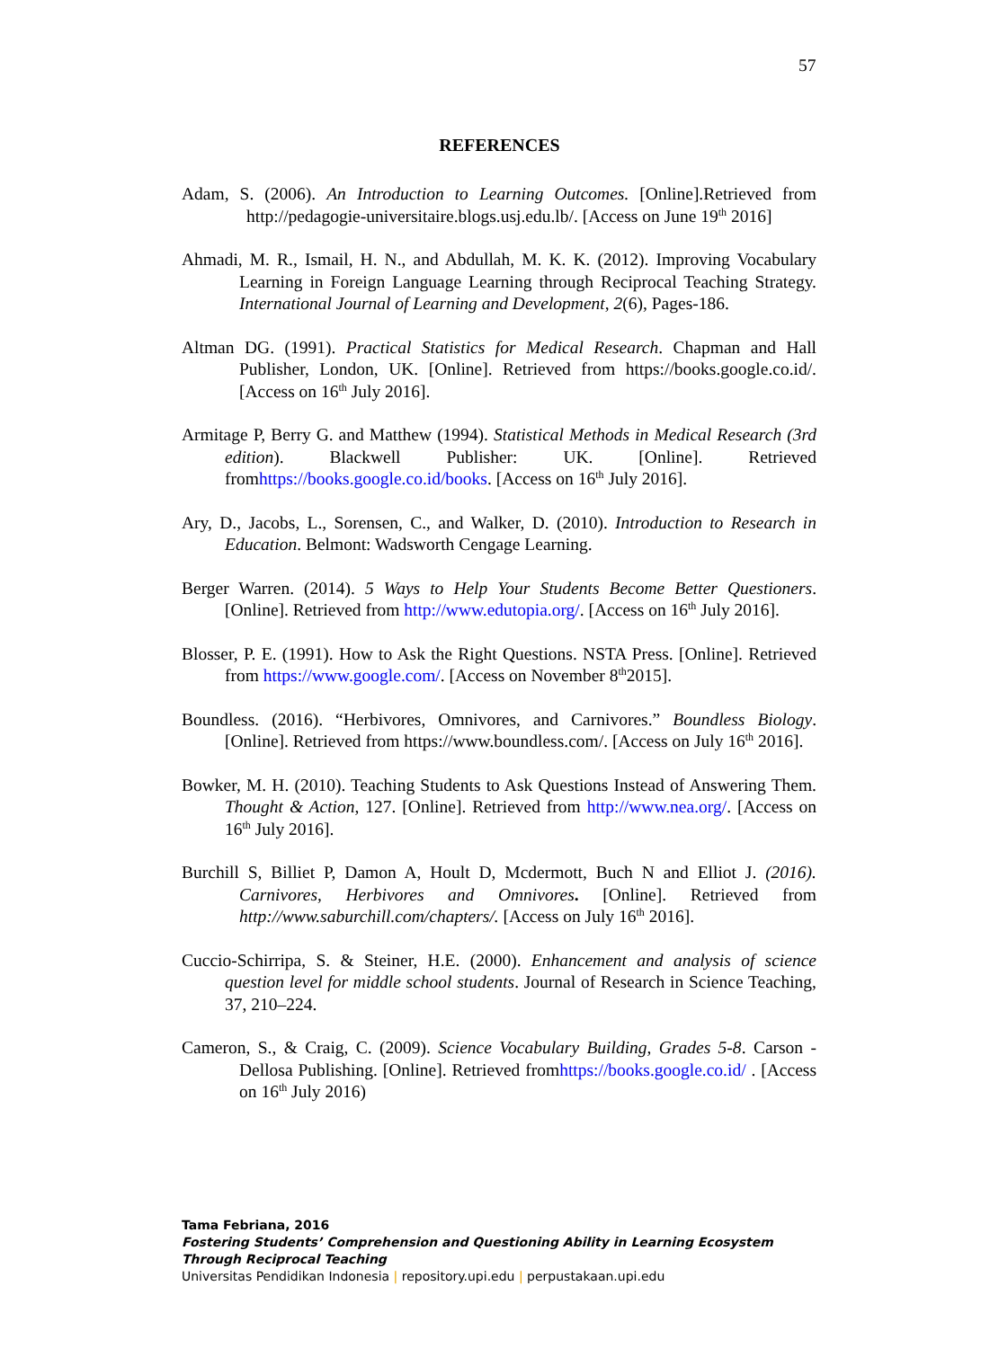57
REFERENCES
Adam, S. (2006). An Introduction to Learning Outcomes. [Online].Retrieved from http://pedagogie-universitaire.blogs.usj.edu.lb/. [Access on June 19<sup>th</sup> 2016]
Ahmadi, M. R., Ismail, H. N., and Abdullah, M. K. K. (2012). Improving Vocabulary Learning in Foreign Language Learning through Reciprocal Teaching Strategy. International Journal of Learning and Development, 2(6), Pages-186.
Altman DG. (1991). Practical Statistics for Medical Research. Chapman and Hall Publisher, London, UK. [Online]. Retrieved from https://books.google.co.id/.[Access on 16<sup>th</sup> July 2016].
Armitage P, Berry G. and Matthew (1994). Statistical Methods in Medical Research (3rd edition). Blackwell Publisher: UK. [Online]. Retrieved fromhttps://books.google.co.id/books. [Access on 16<sup>th</sup> July 2016].
Ary, D., Jacobs, L., Sorensen, C., and Walker, D. (2010). Introduction to Research in Education. Belmont: Wadsworth Cengage Learning.
Berger Warren. (2014). 5 Ways to Help Your Students Become Better Questioners. [Online]. Retrieved from http://www.edutopia.org/. [Access on 16<sup>th</sup> July 2016].
Blosser, P. E. (1991). How to Ask the Right Questions. NSTA Press. [Online]. Retrieved from https://www.google.com/. [Access on November 8<sup>th</sup>2015].
Boundless. (2016). “Herbivores, Omnivores, and Carnivores.” Boundless Biology. [Online]. Retrieved from https://www.boundless.com/. [Access on July 16<sup>th</sup> 2016].
Bowker, M. H. (2010). Teaching Students to Ask Questions Instead of Answering Them. Thought & Action, 127. [Online]. Retrieved from http://www.nea.org/. [Access on 16<sup>th</sup> July 2016].
Burchill S, Billiet P, Damon A, Hoult D, Mcdermott, Buch N and Elliot J. (2016). Carnivores, Herbivores and Omnivores. [Online]. Retrieved from http://www.saburchill.com/chapters/. [Access on July 16<sup>th</sup> 2016].
Cuccio-Schirripa, S. & Steiner, H.E. (2000). Enhancement and analysis of science question level for middle school students. Journal of Research in Science Teaching, 37, 210–224.
Cameron, S., & Craig, C. (2009). Science Vocabulary Building, Grades 5-8. Carson - Dellosa Publishing. [Online]. Retrieved fromhttps://books.google.co.id/ . [Access on 16<sup>th</sup> July 2016)
Tama Febriana, 2016
Fostering Students’ Comprehension and Questioning Ability in Learning Ecosystem Through Reciprocal Teaching
Universitas Pendidikan Indonesia | repository.upi.edu | perpustakaan.upi.edu